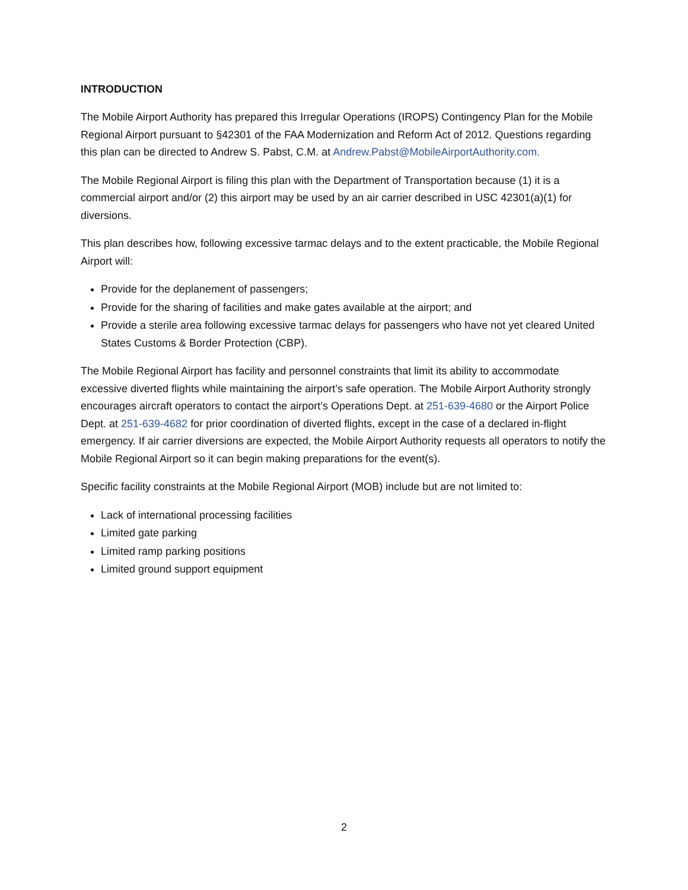INTRODUCTION
The Mobile Airport Authority has prepared this Irregular Operations (IROPS) Contingency Plan for the Mobile Regional Airport pursuant to §42301 of the FAA Modernization and Reform Act of 2012. Questions regarding this plan can be directed to Andrew S. Pabst, C.M. at Andrew.Pabst@MobileAirportAuthority.com.
The Mobile Regional Airport is filing this plan with the Department of Transportation because (1) it is a commercial airport and/or (2) this airport may be used by an air carrier described in USC 42301(a)(1) for diversions.
This plan describes how, following excessive tarmac delays and to the extent practicable, the Mobile Regional Airport will:
Provide for the deplanement of passengers;
Provide for the sharing of facilities and make gates available at the airport; and
Provide a sterile area following excessive tarmac delays for passengers who have not yet cleared United States Customs & Border Protection (CBP).
The Mobile Regional Airport has facility and personnel constraints that limit its ability to accommodate excessive diverted flights while maintaining the airport’s safe operation. The Mobile Airport Authority strongly encourages aircraft operators to contact the airport’s Operations Dept. at 251-639-4680 or the Airport Police Dept. at 251-639-4682 for prior coordination of diverted flights, except in the case of a declared in-flight emergency. If air carrier diversions are expected, the Mobile Airport Authority requests all operators to notify the Mobile Regional Airport so it can begin making preparations for the event(s).
Specific facility constraints at the Mobile Regional Airport (MOB) include but are not limited to:
Lack of international processing facilities
Limited gate parking
Limited ramp parking positions
Limited ground support equipment
2